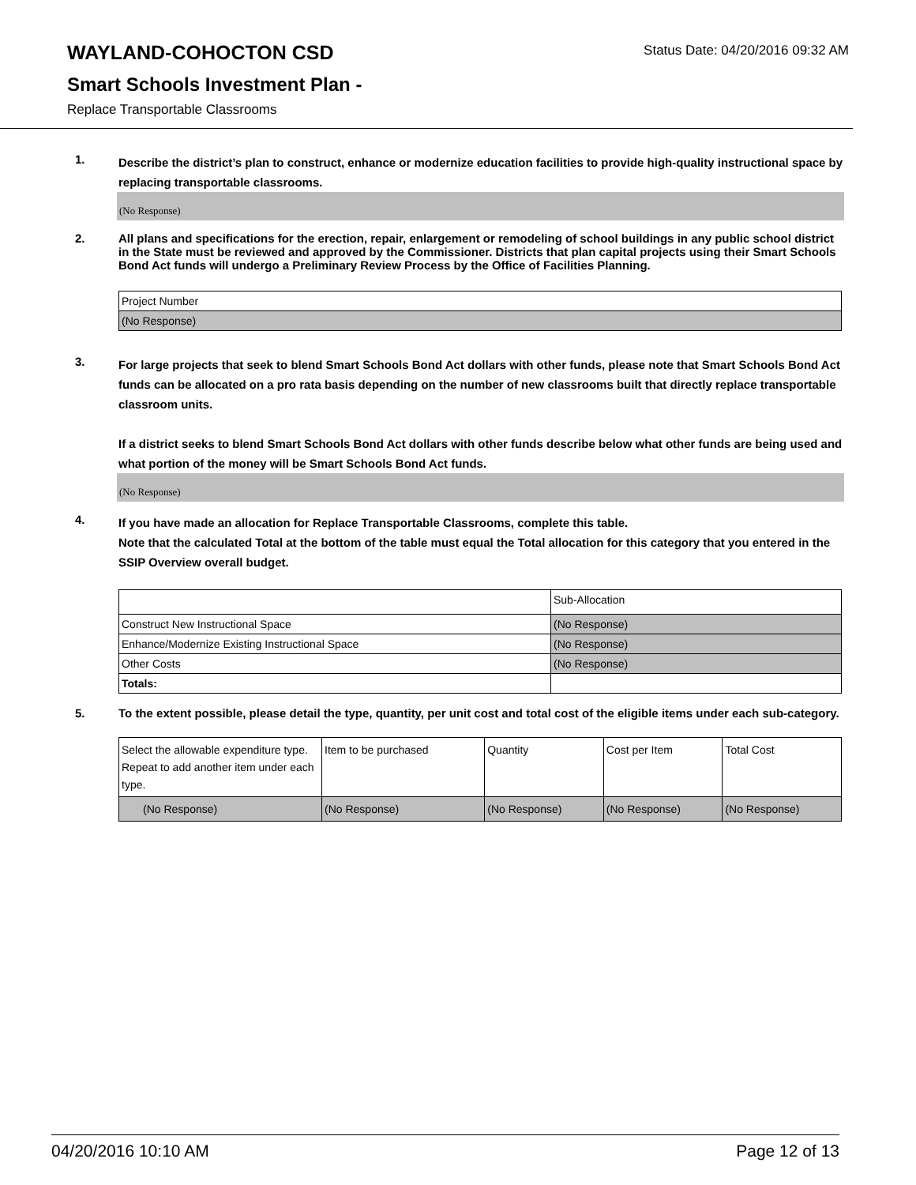WAYLAND-COHOCTON CSD
Smart Schools Investment Plan -
Replace Transportable Classrooms
Status Date: 04/20/2016 09:32 AM
1.
Describe the district’s plan to construct, enhance or modernize education facilities to provide high-quality instructional space by replacing transportable classrooms.
(No Response)
2.
All plans and specifications for the erection, repair, enlargement or remodeling of school buildings in any public school district in the State must be reviewed and approved by the Commissioner. Districts that plan capital projects using their Smart Schools Bond Act funds will undergo a Preliminary Review Process by the Office of Facilities Planning.
| Project Number |
| (No Response) |
3.
For large projects that seek to blend Smart Schools Bond Act dollars with other funds, please note that Smart Schools Bond Act funds can be allocated on a pro rata basis depending on the number of new classrooms built that directly replace transportable classroom units.
If a district seeks to blend Smart Schools Bond Act dollars with other funds describe below what other funds are being used and what portion of the money will be Smart Schools Bond Act funds.
(No Response)
4.
If you have made an allocation for Replace Transportable Classrooms, complete this table.
Note that the calculated Total at the bottom of the table must equal the Total allocation for this category that you entered in the SSIP Overview overall budget.
| | Sub-Allocation |
| Construct New Instructional Space | (No Response) |
| Enhance/Modernize Existing Instructional Space | (No Response) |
| Other Costs | (No Response) |
| Totals: | |
5.
To the extent possible, please detail the type, quantity, per unit cost and total cost of the eligible items under each sub-category.
| Select the allowable expenditure type. Repeat to add another item under each type. | Item to be purchased | Quantity | Cost per Item | Total Cost |
| (No Response) | (No Response) | (No Response) | (No Response) | (No Response) |
04/20/2016 10:10 AM Page 12 of 13